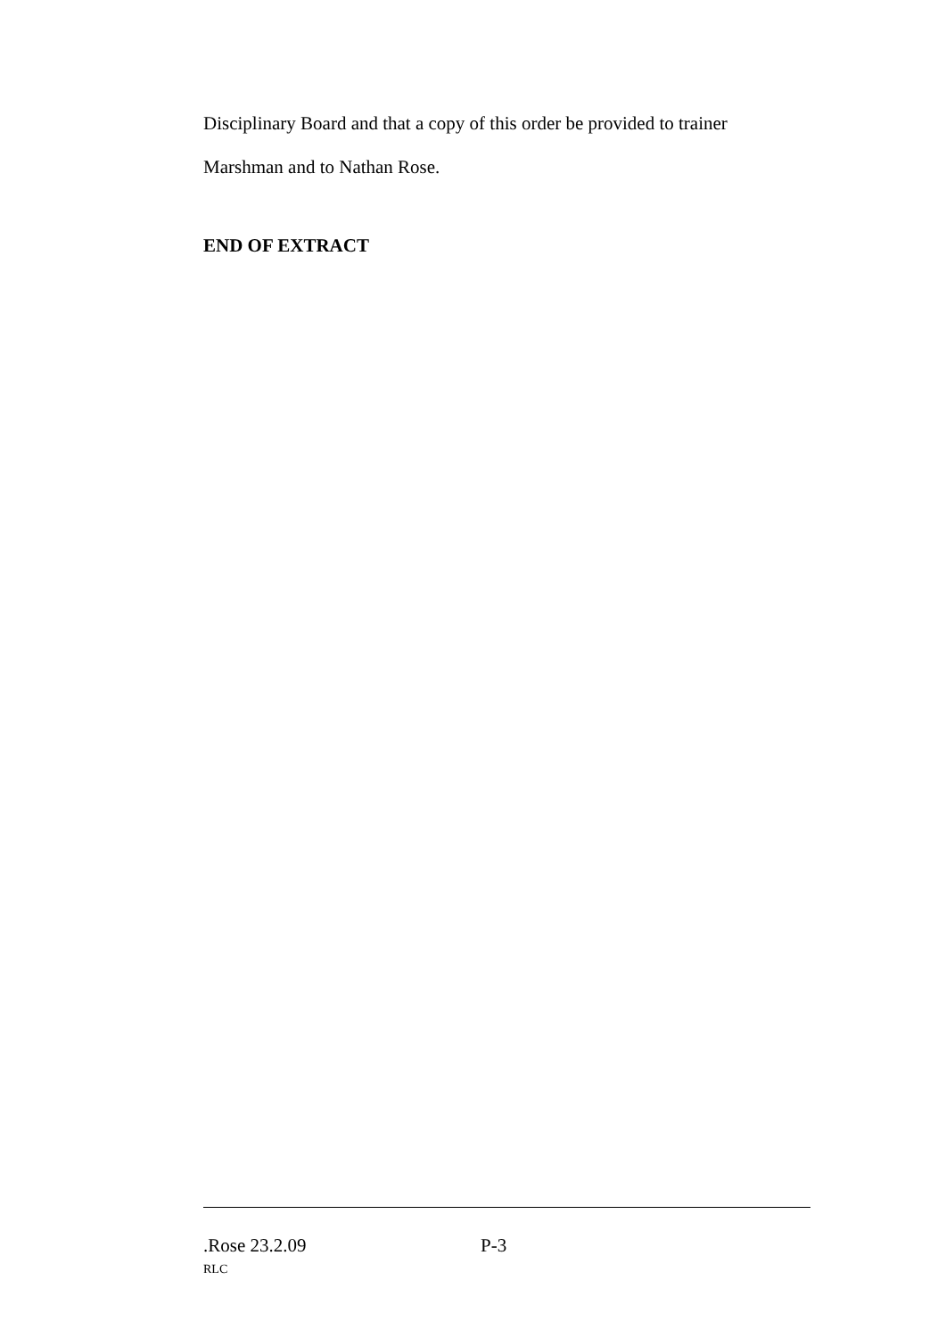Disciplinary Board and that a copy of this order be provided to trainer
Marshman and to Nathan Rose.
END OF EXTRACT
.Rose 23.2.09 P-3
RLC